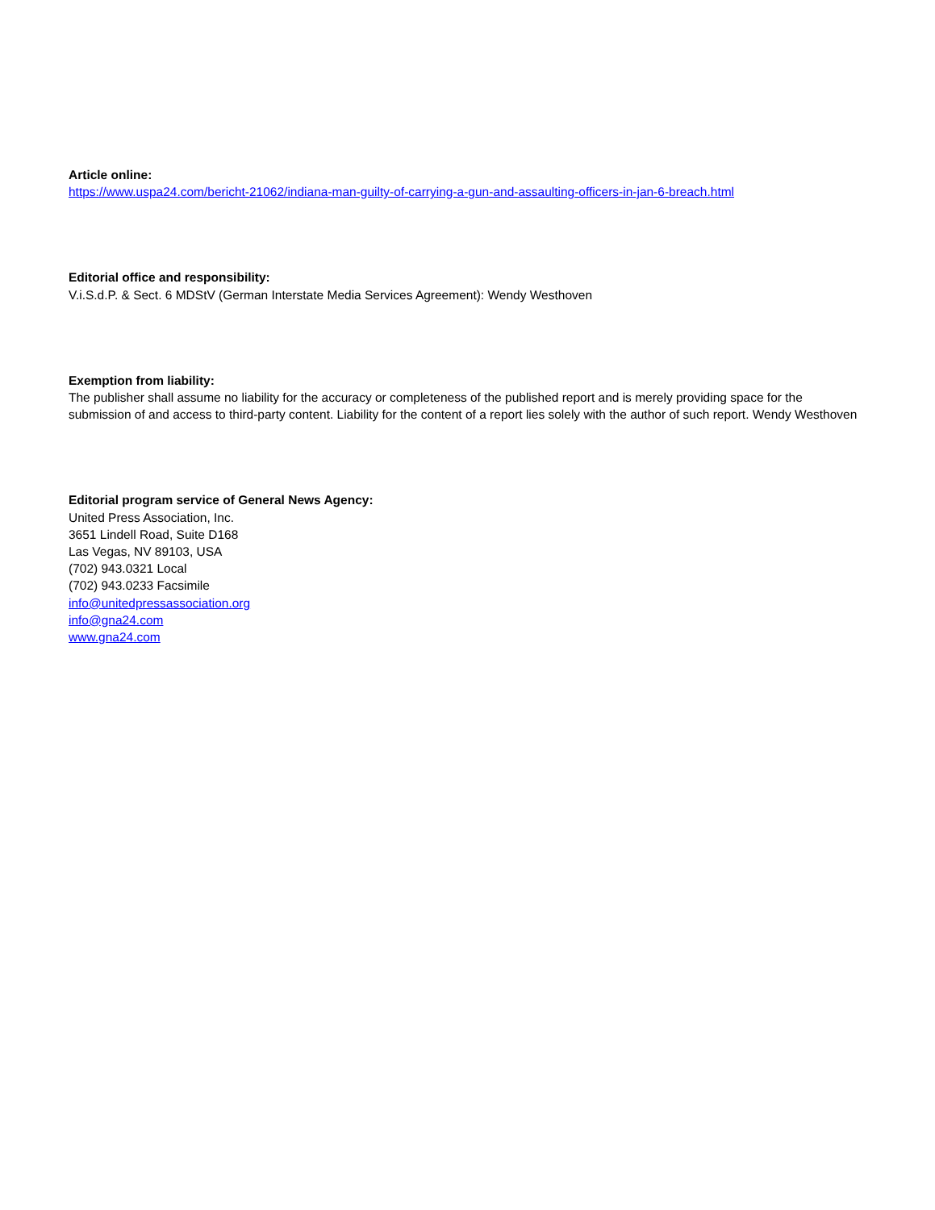Article online:
https://www.uspa24.com/bericht-21062/indiana-man-guilty-of-carrying-a-gun-and-assaulting-officers-in-jan-6-breach.html
Editorial office and responsibility:
V.i.S.d.P. & Sect. 6 MDStV (German Interstate Media Services Agreement): Wendy Westhoven
Exemption from liability:
The publisher shall assume no liability for the accuracy or completeness of the published report and is merely providing space for the submission of and access to third-party content. Liability for the content of a report lies solely with the author of such report. Wendy Westhoven
Editorial program service of General News Agency:
United Press Association, Inc.
3651 Lindell Road, Suite D168
Las Vegas, NV 89103, USA
(702) 943.0321 Local
(702) 943.0233 Facsimile
info@unitedpressassociation.org
info@gna24.com
www.gna24.com